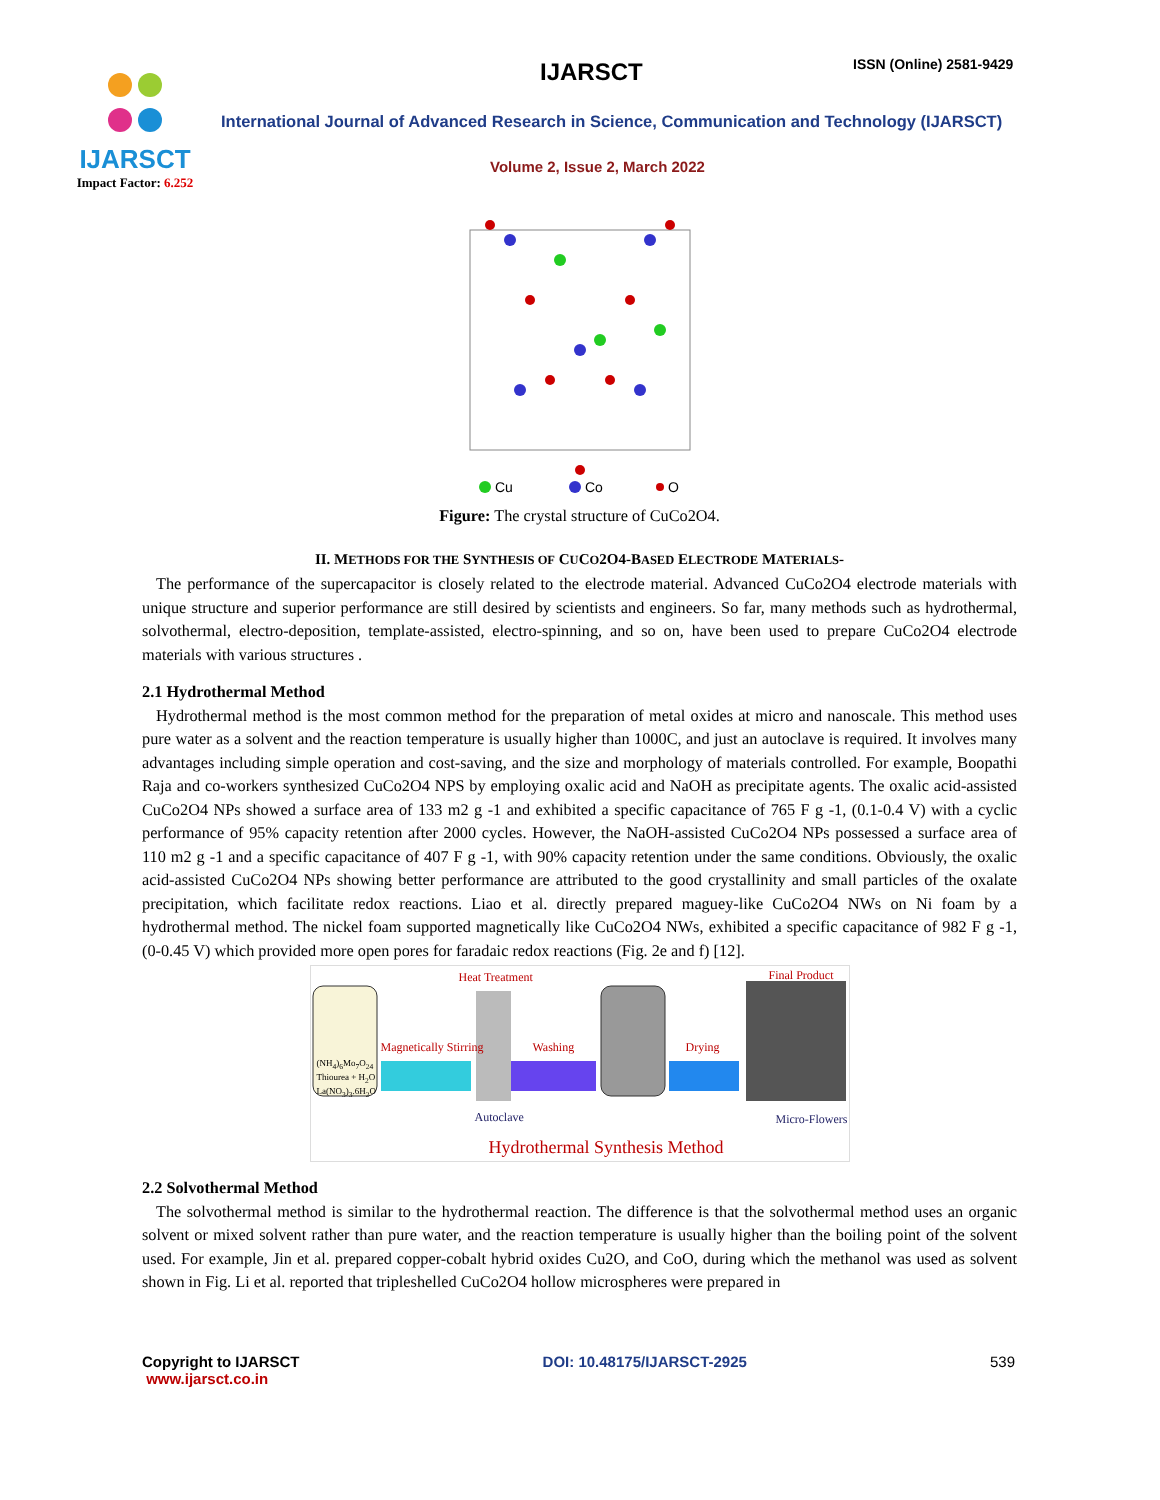IJARSCT
Impact Factor: 6.252
IJARSCT ISSN (Online) 2581-9429
International Journal of Advanced Research in Science, Communication and Technology (IJARSCT)
Volume 2, Issue 2, March 2022
Cu
Co
O
Figure: The crystal structure of CuCo2O4.
II. METHODS FOR THE SYNTHESIS OF CUCO2O4-BASED ELECTRODE MATERIALS-
The performance of the supercapacitor is closely related to the electrode material. Advanced CuCo2O4 electrode materials with unique structure and superior performance are still desired by scientists and engineers. So far, many methods such as hydrothermal, solvothermal, electro-deposition, template-assisted, electro-spinning, and so on, have been used to prepare CuCo2O4 electrode materials with various structures .
2.1 Hydrothermal Method
Hydrothermal method is the most common method for the preparation of metal oxides at micro and nanoscale. This method uses pure water as a solvent and the reaction temperature is usually higher than 1000C, and just an autoclave is required. It involves many advantages including simple operation and cost-saving, and the size and morphology of materials controlled. For example, Boopathi Raja and co-workers synthesized CuCo2O4 NPS by employing oxalic acid and NaOH as precipitate agents. The oxalic acid-assisted CuCo2O4 NPs showed a surface area of 133 m2 g -1 and exhibited a specific capacitance of 765 F g -1, (0.1-0.4 V) with a cyclic performance of 95% capacity retention after 2000 cycles. However, the NaOH-assisted CuCo2O4 NPs possessed a surface area of 110 m2 g -1 and a specific capacitance of 407 F g -1, with 90% capacity retention under the same conditions. Obviously, the oxalic acid-assisted CuCo2O4 NPs showing better performance are attributed to the good crystallinity and small particles of the oxalate precipitation, which facilitate redox reactions. Liao et al. directly prepared maguey-like CuCo2O4 NWs on Ni foam by a hydrothermal method. The nickel foam supported magnetically like CuCo2O4 NWs, exhibited a specific capacitance of 982 F g -1, (0-0.45 V) which provided more open pores for faradaic redox reactions (Fig. 2e and f) [12].
Heat Treatment Final Product
Magnetically Stirring Washing Drying
(NH<sub>4</sub>)<sub>6</sub>Mo<sub>7</sub>O<sub>24</sub>
Thiourea + H<sub>2</sub>O
La(NO<sub>3</sub>)<sub>3</sub>.6H<sub>2</sub>O
Autoclave Micro-Flowers
Hydrothermal Synthesis Method
2.2 Solvothermal Method
The solvothermal method is similar to the hydrothermal reaction. The difference is that the solvothermal method uses an organic solvent or mixed solvent rather than pure water, and the reaction temperature is usually higher than the boiling point of the solvent used. For example, Jin et al. prepared copper-cobalt hybrid oxides Cu2O, and CoO, during which the methanol was used as solvent shown in Fig. Li et al. reported that tripleshelled CuCo2O4 hollow microspheres were prepared in
Copyright to IJARSCT
www.ijarsct.co.in
DOI: 10.48175/IJARSCT-2925 539